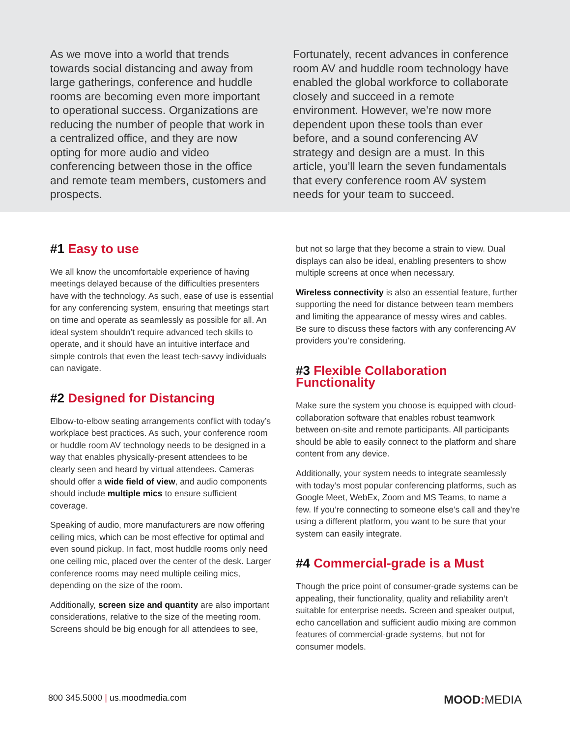As we move into a world that trends towards social distancing and away from large gatherings, conference and huddle rooms are becoming even more important to operational success. Organizations are reducing the number of people that work in a centralized office, and they are now opting for more audio and video conferencing between those in the office and remote team members, customers and prospects.
Fortunately, recent advances in conference room AV and huddle room technology have enabled the global workforce to collaborate closely and succeed in a remote environment. However, we’re now more dependent upon these tools than ever before, and a sound conferencing AV strategy and design are a must. In this article, you’ll learn the seven fundamentals that every conference room AV system needs for your team to succeed.
#1 Easy to use
We all know the uncomfortable experience of having meetings delayed because of the difficulties presenters have with the technology. As such, ease of use is essential for any conferencing system, ensuring that meetings start on time and operate as seamlessly as possible for all. An ideal system shouldn’t require advanced tech skills to operate, and it should have an intuitive interface and simple controls that even the least tech-savvy individuals can navigate.
#2 Designed for Distancing
Elbow-to-elbow seating arrangements conflict with today’s workplace best practices. As such, your conference room or huddle room AV technology needs to be designed in a way that enables physically-present attendees to be clearly seen and heard by virtual attendees. Cameras should offer a wide field of view, and audio components should include multiple mics to ensure sufficient coverage.
Speaking of audio, more manufacturers are now offering ceiling mics, which can be most effective for optimal and even sound pickup. In fact, most huddle rooms only need one ceiling mic, placed over the center of the desk. Larger conference rooms may need multiple ceiling mics, depending on the size of the room.
Additionally, screen size and quantity are also important considerations, relative to the size of the meeting room. Screens should be big enough for all attendees to see,
but not so large that they become a strain to view. Dual displays can also be ideal, enabling presenters to show multiple screens at once when necessary.
Wireless connectivity is also an essential feature, further supporting the need for distance between team members and limiting the appearance of messy wires and cables. Be sure to discuss these factors with any conferencing AV providers you’re considering.
#3 Flexible Collaboration Functionality
Make sure the system you choose is equipped with cloud-collaboration software that enables robust teamwork between on-site and remote participants. All participants should be able to easily connect to the platform and share content from any device.
Additionally, your system needs to integrate seamlessly with today’s most popular conferencing platforms, such as Google Meet, WebEx, Zoom and MS Teams, to name a few. If you’re connecting to someone else’s call and they’re using a different platform, you want to be sure that your system can easily integrate.
#4 Commercial-grade is a Must
Though the price point of consumer-grade systems can be appealing, their functionality, quality and reliability aren’t suitable for enterprise needs. Screen and speaker output, echo cancellation and sufficient audio mixing are common features of commercial-grade systems, but not for consumer models.
800 345.5000 | us.moodmedia.com
MOOD: MEDIA